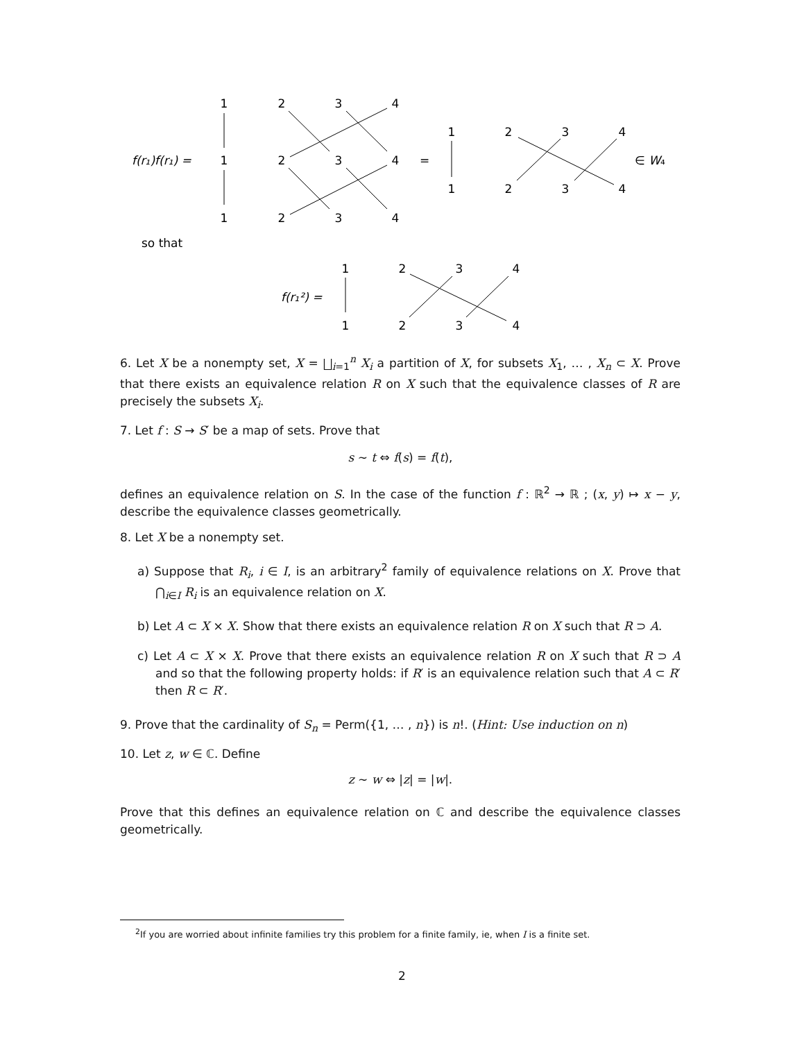1
2
3
4
1
2
3
4
1
2
3
4
=
1
2
3
4
1
2
3
4
1
2
3
4
1
2
3
4
f(r₁)f(r₁) =
∈ W₄
so that
f(r₁²) =
6. Let X be a nonempty set, X = ⨆<sub>i=1</sub><sup>n</sup> X<sub>i</sub> a partition of X, for subsets X<sub>1</sub>, … , X<sub>n</sub> ⊂ X. Prove that there exists an equivalence relation R on X such that the equivalence classes of R are precisely the subsets X<sub>i</sub>.
7. Let f : S → S′ be a map of sets. Prove that
s ∼ t ⇔ f(s) = f(t),
defines an equivalence relation on S. In the case of the function f : ℝ<sup>2</sup> → ℝ ; (x, y) ↦ x − y, describe the equivalence classes geometrically.
8. Let X be a nonempty set.
a) Suppose that R<sub>i</sub>, i ∈ I, is an arbitrary<sup>2</sup> family of equivalence relations on X. Prove that ⋂<sub>i∈I</sub> R<sub>i</sub> is an equivalence relation on X.
b) Let A ⊂ X × X. Show that there exists an equivalence relation R on X such that R ⊃ A.
c) Let A ⊂ X × X. Prove that there exists an equivalence relation R on X such that R ⊃ A and so that the following property holds: if R′ is an equivalence relation such that A ⊂ R′ then R ⊂ R′.
9. Prove that the cardinality of S<sub>n</sub> = Perm({1, … , n}) is n!. (Hint: Use induction on n)
10. Let z, w ∈ ℂ. Define
z ∼ w ⇔ |z| = |w|.
Prove that this defines an equivalence relation on ℂ and describe the equivalence classes geometrically.
<sup>2</sup> If you are worried about infinite families try this problem for a finite family, ie, when I is a finite set.
2